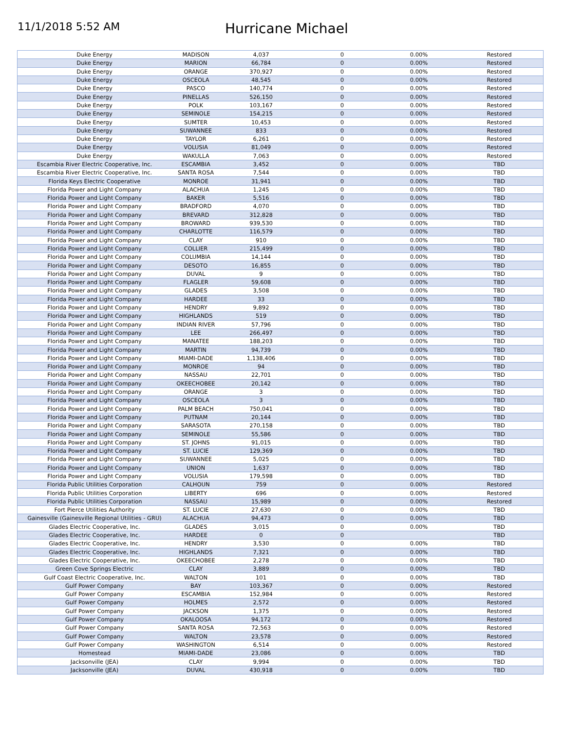11/1/2018 5:52 AM
Hurricane Michael
| Duke Energy | MADISON | 4,037 | 0 | 0.00% | Restored |
| Duke Energy | MARION | 66,784 | 0 | 0.00% | Restored |
| Duke Energy | ORANGE | 370,927 | 0 | 0.00% | Restored |
| Duke Energy | OSCEOLA | 48,545 | 0 | 0.00% | Restored |
| Duke Energy | PASCO | 140,774 | 0 | 0.00% | Restored |
| Duke Energy | PINELLAS | 526,150 | 0 | 0.00% | Restored |
| Duke Energy | POLK | 103,167 | 0 | 0.00% | Restored |
| Duke Energy | SEMINOLE | 154,215 | 0 | 0.00% | Restored |
| Duke Energy | SUMTER | 10,453 | 0 | 0.00% | Restored |
| Duke Energy | SUWANNEE | 833 | 0 | 0.00% | Restored |
| Duke Energy | TAYLOR | 6,261 | 0 | 0.00% | Restored |
| Duke Energy | VOLUSIA | 81,049 | 0 | 0.00% | Restored |
| Duke Energy | WAKULLA | 7,063 | 0 | 0.00% | Restored |
| Escambia River Electric Cooperative, Inc. | ESCAMBIA | 3,452 | 0 | 0.00% | TBD |
| Escambia River Electric Cooperative, Inc. | SANTA ROSA | 7,544 | 0 | 0.00% | TBD |
| Florida Keys Electric Cooperative | MONROE | 31,941 | 0 | 0.00% | TBD |
| Florida Power and Light Company | ALACHUA | 1,245 | 0 | 0.00% | TBD |
| Florida Power and Light Company | BAKER | 5,516 | 0 | 0.00% | TBD |
| Florida Power and Light Company | BRADFORD | 4,070 | 0 | 0.00% | TBD |
| Florida Power and Light Company | BREVARD | 312,828 | 0 | 0.00% | TBD |
| Florida Power and Light Company | BROWARD | 939,530 | 0 | 0.00% | TBD |
| Florida Power and Light Company | CHARLOTTE | 116,579 | 0 | 0.00% | TBD |
| Florida Power and Light Company | CLAY | 910 | 0 | 0.00% | TBD |
| Florida Power and Light Company | COLLIER | 215,499 | 0 | 0.00% | TBD |
| Florida Power and Light Company | COLUMBIA | 14,144 | 0 | 0.00% | TBD |
| Florida Power and Light Company | DESOTO | 16,855 | 0 | 0.00% | TBD |
| Florida Power and Light Company | DUVAL | 9 | 0 | 0.00% | TBD |
| Florida Power and Light Company | FLAGLER | 59,608 | 0 | 0.00% | TBD |
| Florida Power and Light Company | GLADES | 3,508 | 0 | 0.00% | TBD |
| Florida Power and Light Company | HARDEE | 33 | 0 | 0.00% | TBD |
| Florida Power and Light Company | HENDRY | 9,892 | 0 | 0.00% | TBD |
| Florida Power and Light Company | HIGHLANDS | 519 | 0 | 0.00% | TBD |
| Florida Power and Light Company | INDIAN RIVER | 57,796 | 0 | 0.00% | TBD |
| Florida Power and Light Company | LEE | 266,497 | 0 | 0.00% | TBD |
| Florida Power and Light Company | MANATEE | 188,203 | 0 | 0.00% | TBD |
| Florida Power and Light Company | MARTIN | 94,739 | 0 | 0.00% | TBD |
| Florida Power and Light Company | MIAMI-DADE | 1,138,406 | 0 | 0.00% | TBD |
| Florida Power and Light Company | MONROE | 94 | 0 | 0.00% | TBD |
| Florida Power and Light Company | NASSAU | 22,701 | 0 | 0.00% | TBD |
| Florida Power and Light Company | OKEECHOBEE | 20,142 | 0 | 0.00% | TBD |
| Florida Power and Light Company | ORANGE | 3 | 0 | 0.00% | TBD |
| Florida Power and Light Company | OSCEOLA | 3 | 0 | 0.00% | TBD |
| Florida Power and Light Company | PALM BEACH | 750,041 | 0 | 0.00% | TBD |
| Florida Power and Light Company | PUTNAM | 20,144 | 0 | 0.00% | TBD |
| Florida Power and Light Company | SARASOTA | 270,158 | 0 | 0.00% | TBD |
| Florida Power and Light Company | SEMINOLE | 55,586 | 0 | 0.00% | TBD |
| Florida Power and Light Company | ST. JOHNS | 91,015 | 0 | 0.00% | TBD |
| Florida Power and Light Company | ST. LUCIE | 129,369 | 0 | 0.00% | TBD |
| Florida Power and Light Company | SUWANNEE | 5,025 | 0 | 0.00% | TBD |
| Florida Power and Light Company | UNION | 1,637 | 0 | 0.00% | TBD |
| Florida Power and Light Company | VOLUSIA | 179,598 | 0 | 0.00% | TBD |
| Florida Public Utilities Corporation | CALHOUN | 759 | 0 | 0.00% | Restored |
| Florida Public Utilities Corporation | LIBERTY | 696 | 0 | 0.00% | Restored |
| Florida Public Utilities Corporation | NASSAU | 15,989 | 0 | 0.00% | Restored |
| Fort Pierce Utilities Authority | ST. LUCIE | 27,630 | 0 | 0.00% | TBD |
| Gainesville (Gainesville Regional Utilities - GRU) | ALACHUA | 94,473 | 0 | 0.00% | TBD |
| Glades Electric Cooperative, Inc. | GLADES | 3,015 | 0 | 0.00% | TBD |
| Glades Electric Cooperative, Inc. | HARDEE | 0 | 0 | | TBD |
| Glades Electric Cooperative, Inc. | HENDRY | 3,530 | 0 | 0.00% | TBD |
| Glades Electric Cooperative, Inc. | HIGHLANDS | 7,321 | 0 | 0.00% | TBD |
| Glades Electric Cooperative, Inc. | OKEECHOBEE | 2,278 | 0 | 0.00% | TBD |
| Green Cove Springs Electric | CLAY | 3,889 | 0 | 0.00% | TBD |
| Gulf Coast Electric Cooperative, Inc. | WALTON | 101 | 0 | 0.00% | TBD |
| Gulf Power Company | BAY | 103,367 | 0 | 0.00% | Restored |
| Gulf Power Company | ESCAMBIA | 152,984 | 0 | 0.00% | Restored |
| Gulf Power Company | HOLMES | 2,572 | 0 | 0.00% | Restored |
| Gulf Power Company | JACKSON | 1,375 | 0 | 0.00% | Restored |
| Gulf Power Company | OKALOOSA | 94,172 | 0 | 0.00% | Restored |
| Gulf Power Company | SANTA ROSA | 72,563 | 0 | 0.00% | Restored |
| Gulf Power Company | WALTON | 23,578 | 0 | 0.00% | Restored |
| Gulf Power Company | WASHINGTON | 6,514 | 0 | 0.00% | Restored |
| Homestead | MIAMI-DADE | 23,086 | 0 | 0.00% | TBD |
| Jacksonville (JEA) | CLAY | 9,994 | 0 | 0.00% | TBD |
| Jacksonville (JEA) | DUVAL | 430,918 | 0 | 0.00% | TBD |